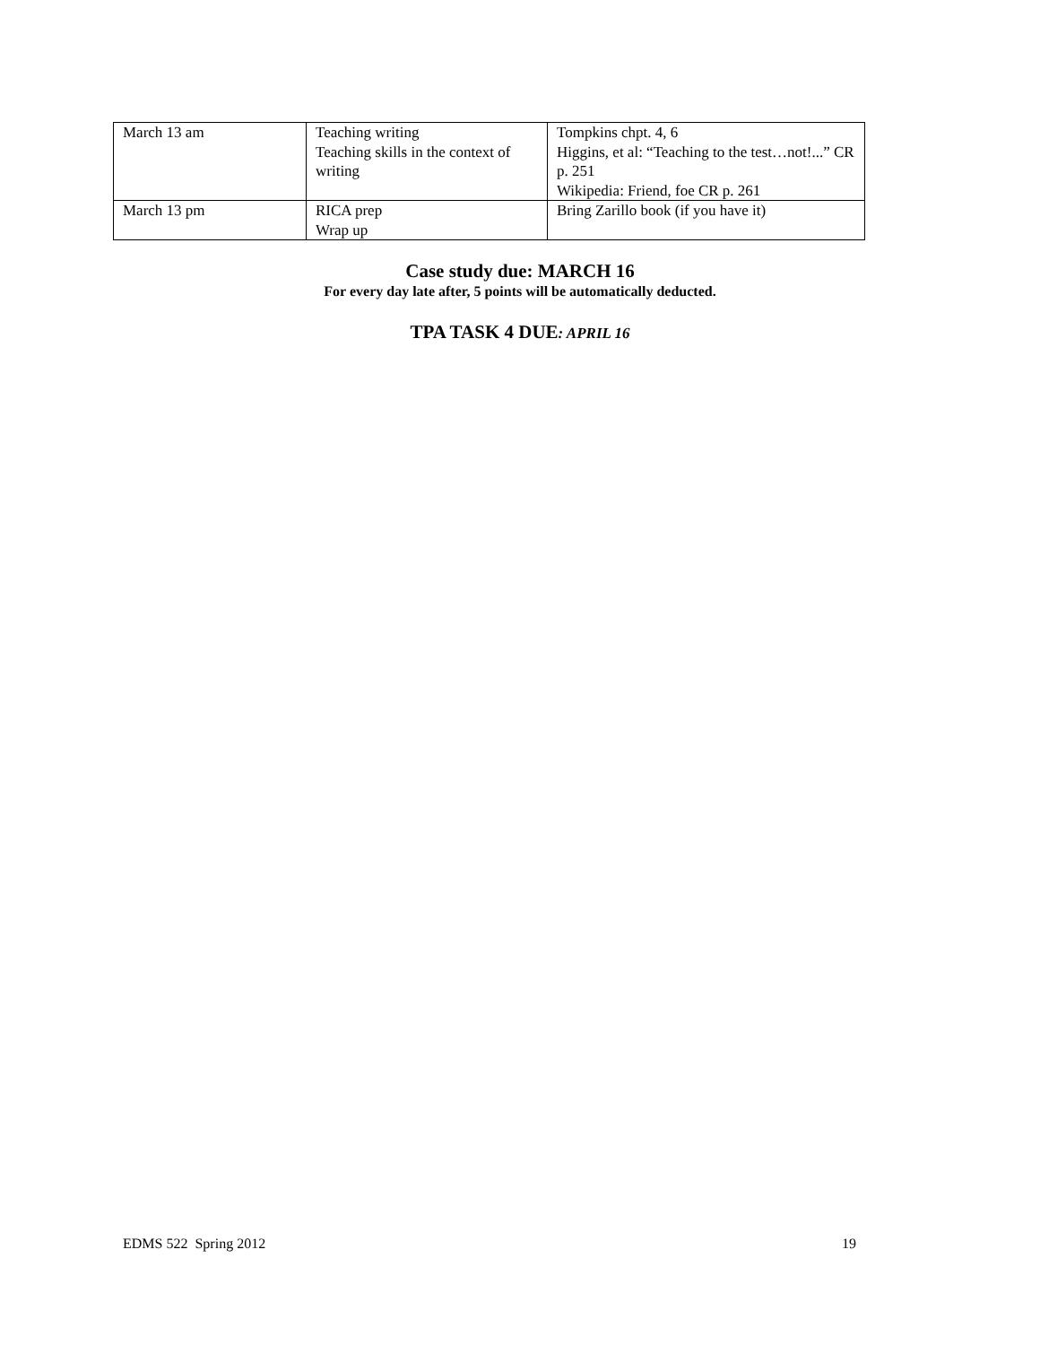| March 13 am | Teaching writing Teaching skills in the context of writing | Tompkins chpt. 4, 6 Higgins, et al: “Teaching to the test…not!...” CR p. 251 Wikipedia: Friend, foe CR p. 261 |
| March 13 pm | RICA prep Wrap up | Bring Zarillo book (if you have it) |
Case study due: MARCH 16
For every day late after, 5 points will be automatically deducted.
TPA TASK 4 DUE: APRIL 16
EDMS 522 Spring 2012 19